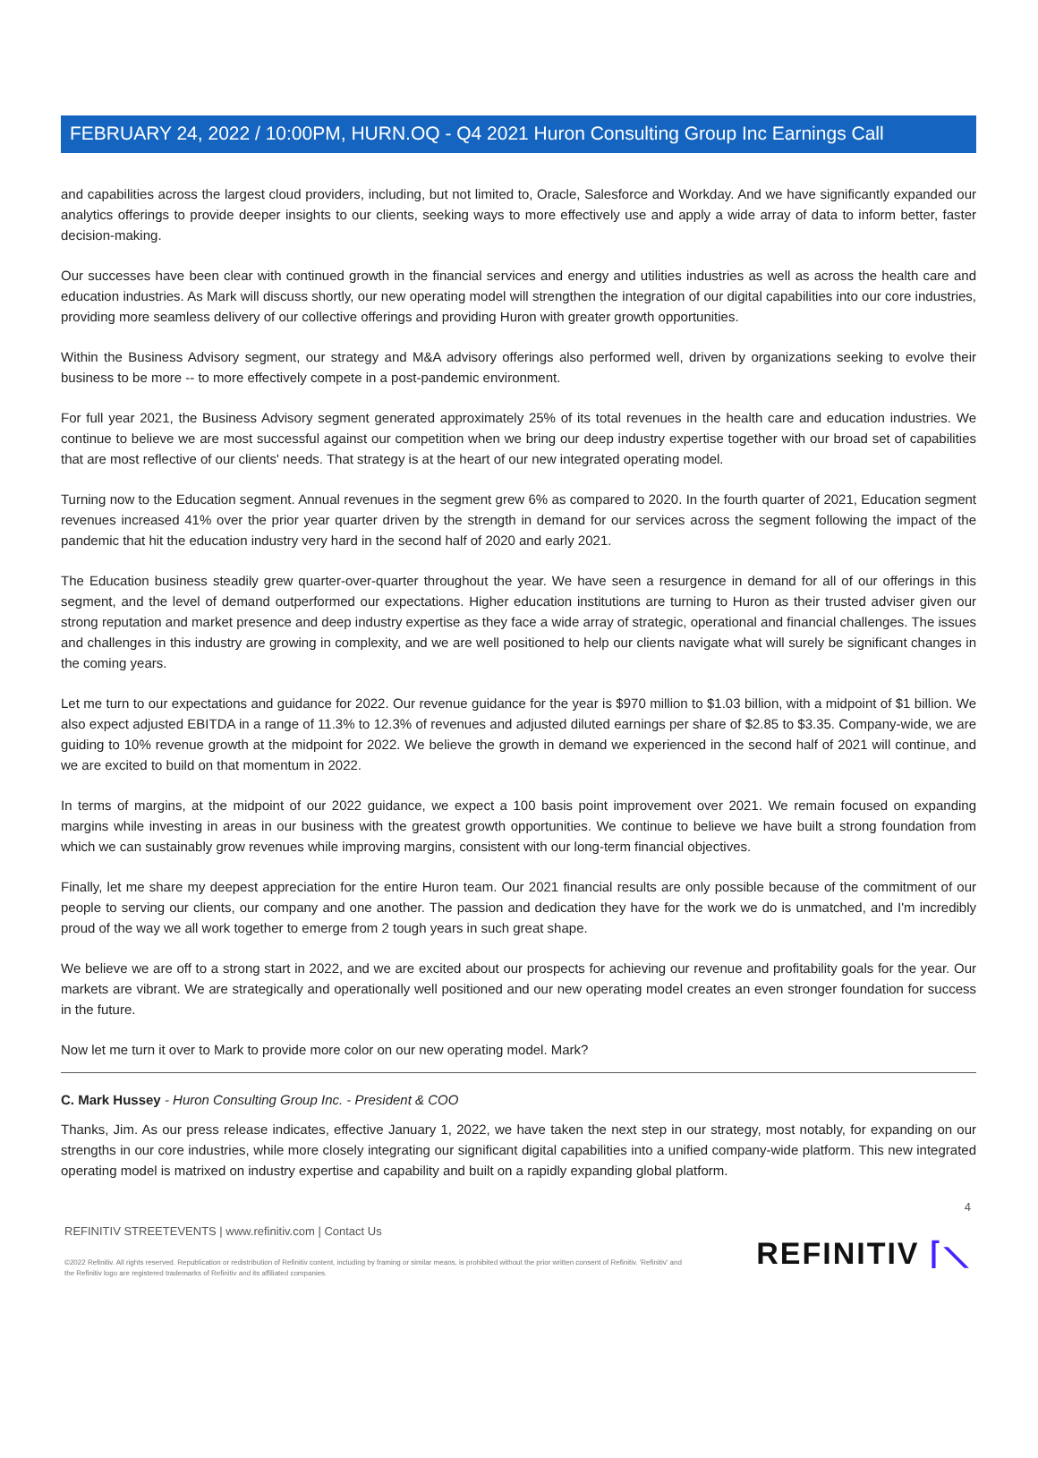FEBRUARY 24, 2022 / 10:00PM, HURN.OQ - Q4 2021 Huron Consulting Group Inc Earnings Call
and capabilities across the largest cloud providers, including, but not limited to, Oracle, Salesforce and Workday. And we have significantly expanded our analytics offerings to provide deeper insights to our clients, seeking ways to more effectively use and apply a wide array of data to inform better, faster decision-making.
Our successes have been clear with continued growth in the financial services and energy and utilities industries as well as across the health care and education industries. As Mark will discuss shortly, our new operating model will strengthen the integration of our digital capabilities into our core industries, providing more seamless delivery of our collective offerings and providing Huron with greater growth opportunities.
Within the Business Advisory segment, our strategy and M&A advisory offerings also performed well, driven by organizations seeking to evolve their business to be more -- to more effectively compete in a post-pandemic environment.
For full year 2021, the Business Advisory segment generated approximately 25% of its total revenues in the health care and education industries. We continue to believe we are most successful against our competition when we bring our deep industry expertise together with our broad set of capabilities that are most reflective of our clients' needs. That strategy is at the heart of our new integrated operating model.
Turning now to the Education segment. Annual revenues in the segment grew 6% as compared to 2020. In the fourth quarter of 2021, Education segment revenues increased 41% over the prior year quarter driven by the strength in demand for our services across the segment following the impact of the pandemic that hit the education industry very hard in the second half of 2020 and early 2021.
The Education business steadily grew quarter-over-quarter throughout the year. We have seen a resurgence in demand for all of our offerings in this segment, and the level of demand outperformed our expectations. Higher education institutions are turning to Huron as their trusted adviser given our strong reputation and market presence and deep industry expertise as they face a wide array of strategic, operational and financial challenges. The issues and challenges in this industry are growing in complexity, and we are well positioned to help our clients navigate what will surely be significant changes in the coming years.
Let me turn to our expectations and guidance for 2022. Our revenue guidance for the year is $970 million to $1.03 billion, with a midpoint of $1 billion. We also expect adjusted EBITDA in a range of 11.3% to 12.3% of revenues and adjusted diluted earnings per share of $2.85 to $3.35. Company-wide, we are guiding to 10% revenue growth at the midpoint for 2022. We believe the growth in demand we experienced in the second half of 2021 will continue, and we are excited to build on that momentum in 2022.
In terms of margins, at the midpoint of our 2022 guidance, we expect a 100 basis point improvement over 2021. We remain focused on expanding margins while investing in areas in our business with the greatest growth opportunities. We continue to believe we have built a strong foundation from which we can sustainably grow revenues while improving margins, consistent with our long-term financial objectives.
Finally, let me share my deepest appreciation for the entire Huron team. Our 2021 financial results are only possible because of the commitment of our people to serving our clients, our company and one another. The passion and dedication they have for the work we do is unmatched, and I'm incredibly proud of the way we all work together to emerge from 2 tough years in such great shape.
We believe we are off to a strong start in 2022, and we are excited about our prospects for achieving our revenue and profitability goals for the year. Our markets are vibrant. We are strategically and operationally well positioned and our new operating model creates an even stronger foundation for success in the future.
Now let me turn it over to Mark to provide more color on our new operating model. Mark?
C. Mark Hussey - Huron Consulting Group Inc. - President & COO
Thanks, Jim. As our press release indicates, effective January 1, 2022, we have taken the next step in our strategy, most notably, for expanding on our strengths in our core industries, while more closely integrating our significant digital capabilities into a unified company-wide platform. This new integrated operating model is matrixed on industry expertise and capability and built on a rapidly expanding global platform.
4
REFINITIV STREETEVENTS | www.refinitiv.com | Contact Us
©2022 Refinitiv. All rights reserved. Republication or redistribution of Refinitiv content, including by framing or similar means, is prohibited without the prior written consent of Refinitiv. 'Refinitiv' and the Refinitiv logo are registered trademarks of Refinitiv and its affiliated companies.
REFINITIV ⌈⟍